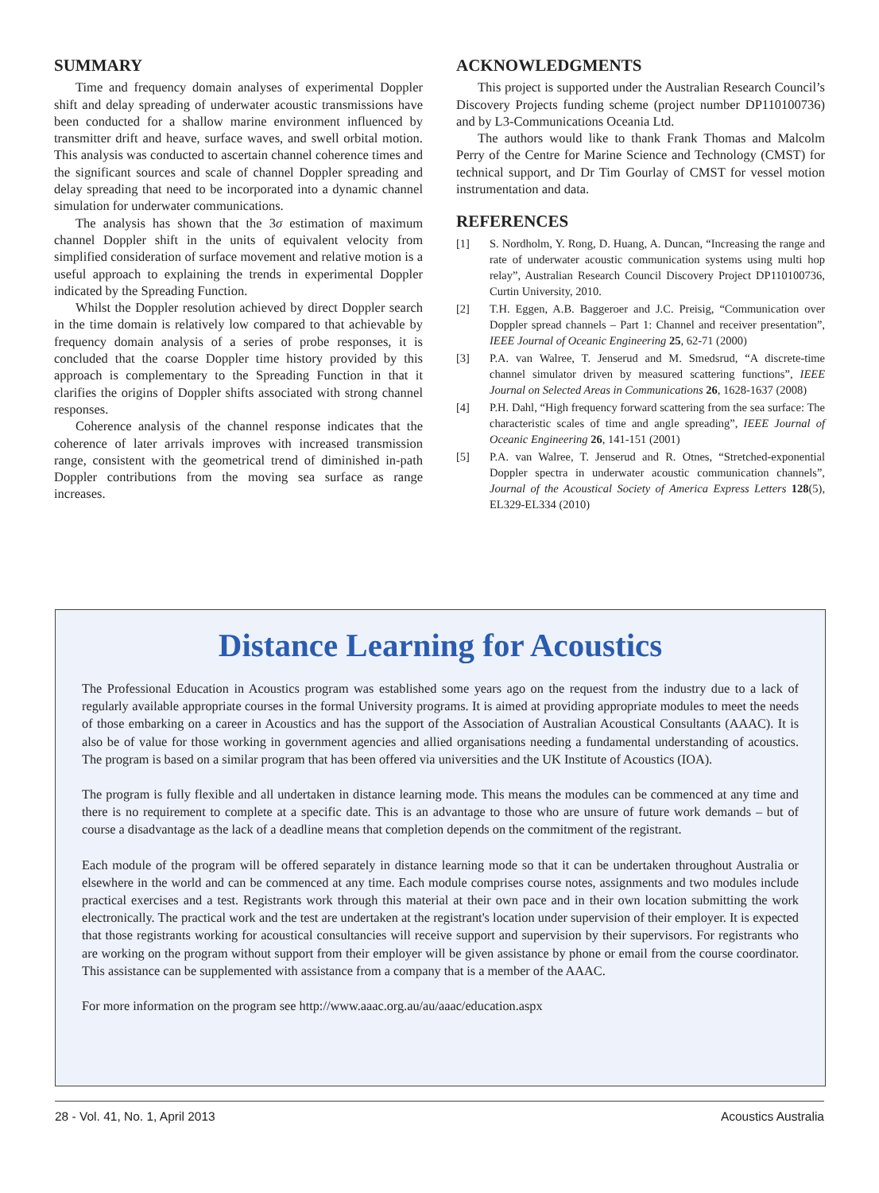SUMMARY
Time and frequency domain analyses of experimental Doppler shift and delay spreading of underwater acoustic transmissions have been conducted for a shallow marine environment influenced by transmitter drift and heave, surface waves, and swell orbital motion. This analysis was conducted to ascertain channel coherence times and the significant sources and scale of channel Doppler spreading and delay spreading that need to be incorporated into a dynamic channel simulation for underwater communications.
The analysis has shown that the 3σ estimation of maximum channel Doppler shift in the units of equivalent velocity from simplified consideration of surface movement and relative motion is a useful approach to explaining the trends in experimental Doppler indicated by the Spreading Function.
Whilst the Doppler resolution achieved by direct Doppler search in the time domain is relatively low compared to that achievable by frequency domain analysis of a series of probe responses, it is concluded that the coarse Doppler time history provided by this approach is complementary to the Spreading Function in that it clarifies the origins of Doppler shifts associated with strong channel responses.
Coherence analysis of the channel response indicates that the coherence of later arrivals improves with increased transmission range, consistent with the geometrical trend of diminished in-path Doppler contributions from the moving sea surface as range increases.
ACKNOWLEDGMENTS
This project is supported under the Australian Research Council’s Discovery Projects funding scheme (project number DP110100736) and by L3-Communications Oceania Ltd.
The authors would like to thank Frank Thomas and Malcolm Perry of the Centre for Marine Science and Technology (CMST) for technical support, and Dr Tim Gourlay of CMST for vessel motion instrumentation and data.
REFERENCES
[1] S. Nordholm, Y. Rong, D. Huang, A. Duncan, “Increasing the range and rate of underwater acoustic communication systems using multi hop relay”, Australian Research Council Discovery Project DP110100736, Curtin University, 2010.
[2] T.H. Eggen, A.B. Baggeroer and J.C. Preisig, “Communication over Doppler spread channels – Part 1: Channel and receiver presentation”, IEEE Journal of Oceanic Engineering 25, 62-71 (2000)
[3] P.A. van Walree, T. Jenserud and M. Smedsrud, “A discrete-time channel simulator driven by measured scattering functions”, IEEE Journal on Selected Areas in Communications 26, 1628-1637 (2008)
[4] P.H. Dahl, “High frequency forward scattering from the sea surface: The characteristic scales of time and angle spreading”, IEEE Journal of Oceanic Engineering 26, 141-151 (2001)
[5] P.A. van Walree, T. Jenserud and R. Otnes, “Stretched-exponential Doppler spectra in underwater acoustic communication channels”, Journal of the Acoustical Society of America Express Letters 128(5), EL329-EL334 (2010)
Distance Learning for Acoustics
The Professional Education in Acoustics program was established some years ago on the request from the industry due to a lack of regularly available appropriate courses in the formal University programs. It is aimed at providing appropriate modules to meet the needs of those embarking on a career in Acoustics and has the support of the Association of Australian Acoustical Consultants (AAAC). It is also be of value for those working in government agencies and allied organisations needing a fundamental understanding of acoustics. The program is based on a similar program that has been offered via universities and the UK Institute of Acoustics (IOA).
The program is fully flexible and all undertaken in distance learning mode. This means the modules can be commenced at any time and there is no requirement to complete at a specific date. This is an advantage to those who are unsure of future work demands – but of course a disadvantage as the lack of a deadline means that completion depends on the commitment of the registrant.
Each module of the program will be offered separately in distance learning mode so that it can be undertaken throughout Australia or elsewhere in the world and can be commenced at any time. Each module comprises course notes, assignments and two modules include practical exercises and a test. Registrants work through this material at their own pace and in their own location submitting the work electronically. The practical work and the test are undertaken at the registrant's location under supervision of their employer. It is expected that those registrants working for acoustical consultancies will receive support and supervision by their supervisors. For registrants who are working on the program without support from their employer will be given assistance by phone or email from the course coordinator. This assistance can be supplemented with assistance from a company that is a member of the AAAC.
For more information on the program see http://www.aaac.org.au/au/aaac/education.aspx
28 - Vol. 41, No. 1, April 2013 Acoustics Australia